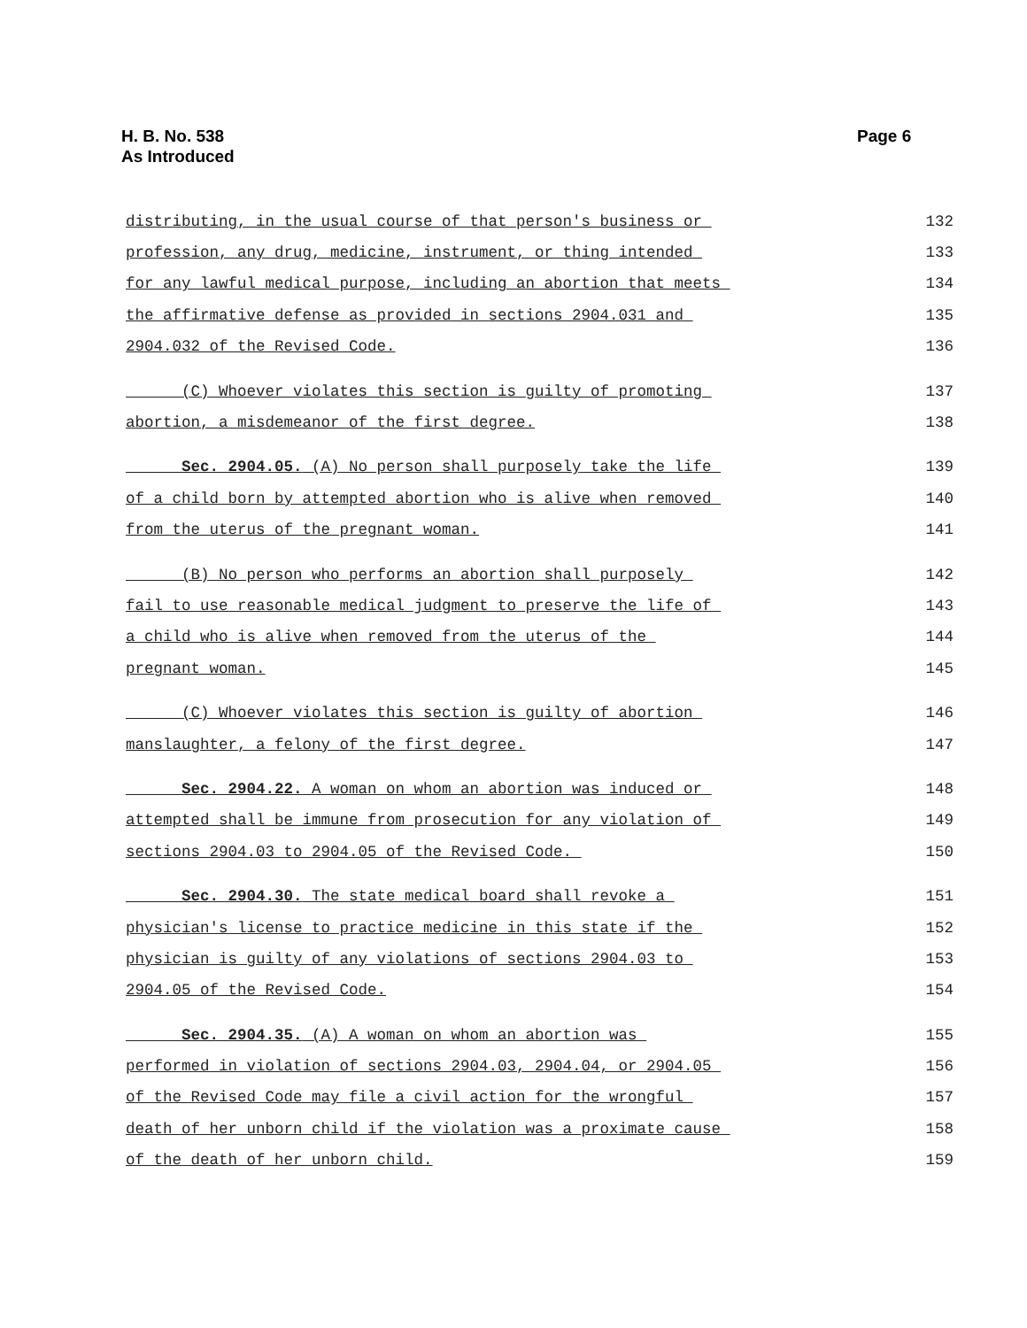H. B. No. 538
As Introduced
Page 6
distributing, in the usual course of that person's business or 132
profession, any drug, medicine, instrument, or thing intended 133
for any lawful medical purpose, including an abortion that meets 134
the affirmative defense as provided in sections 2904.031 and 135
2904.032 of the Revised Code. 136
(C) Whoever violates this section is guilty of promoting 137
abortion, a misdemeanor of the first degree. 138
Sec. 2904.05. (A) No person shall purposely take the life 139
of a child born by attempted abortion who is alive when removed 140
from the uterus of the pregnant woman. 141
(B) No person who performs an abortion shall purposely 142
fail to use reasonable medical judgment to preserve the life of 143
a child who is alive when removed from the uterus of the 144
pregnant woman. 145
(C) Whoever violates this section is guilty of abortion 146
manslaughter, a felony of the first degree. 147
Sec. 2904.22. A woman on whom an abortion was induced or 148
attempted shall be immune from prosecution for any violation of 149
sections 2904.03 to 2904.05 of the Revised Code. 150
Sec. 2904.30. The state medical board shall revoke a 151
physician's license to practice medicine in this state if the 152
physician is guilty of any violations of sections 2904.03 to 153
2904.05 of the Revised Code. 154
Sec. 2904.35. (A) A woman on whom an abortion was 155
performed in violation of sections 2904.03, 2904.04, or 2904.05 156
of the Revised Code may file a civil action for the wrongful 157
death of her unborn child if the violation was a proximate cause 158
of the death of her unborn child. 159